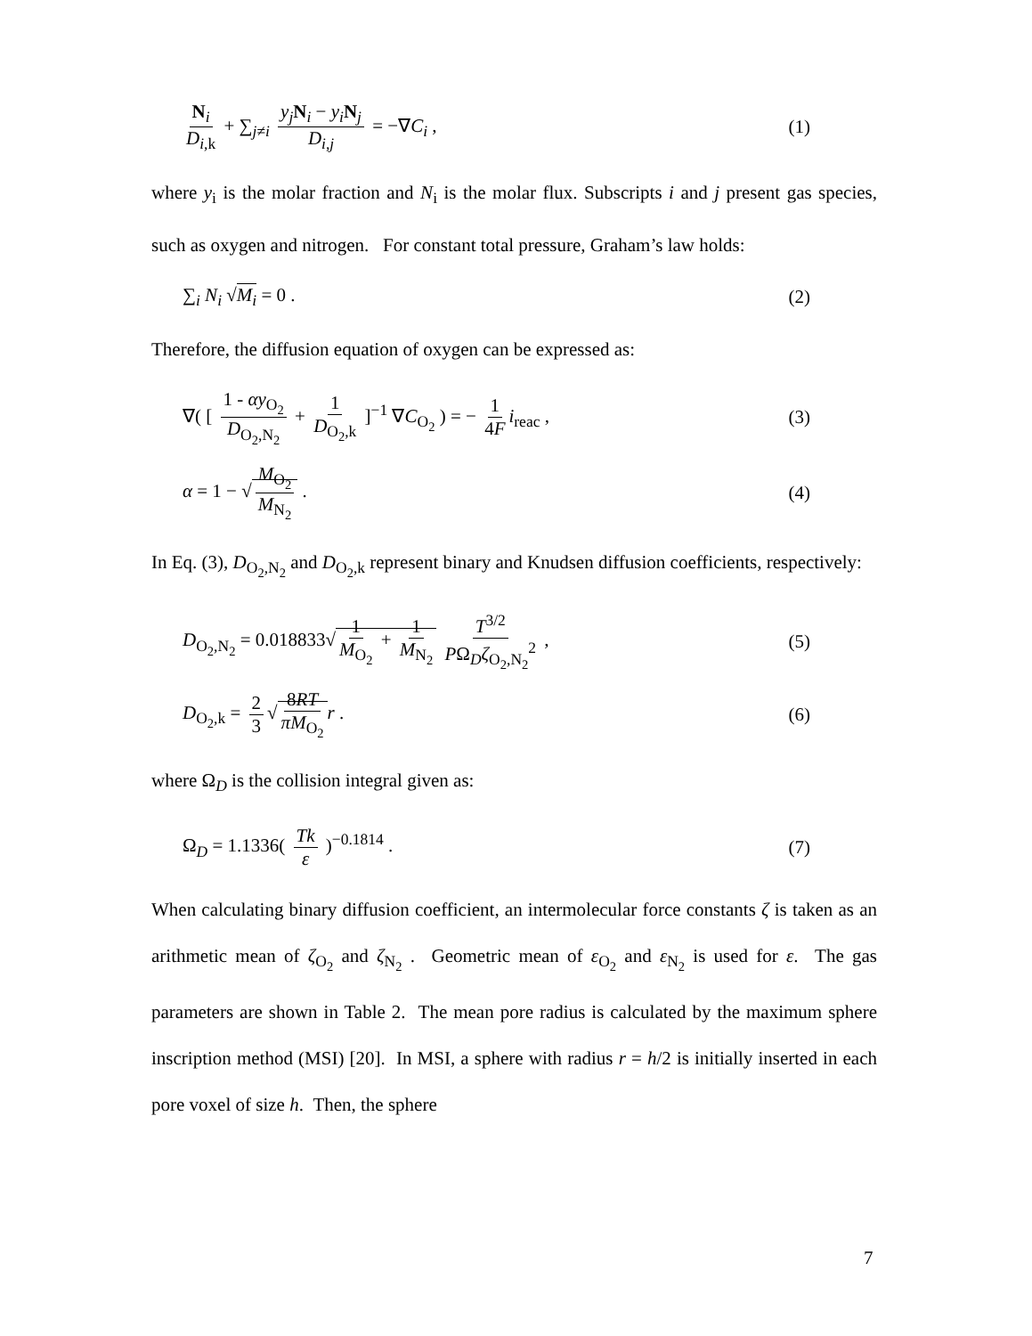N<sub>i</sub> D<sub>i,k</sub> + ∑<sub>j≠i</sub> y<sub>j</sub> N<sub>i</sub> − y<sub>i</sub> N<sub>j</sub> D<sub>i,j</sub> = −∇C<sub>i</sub> , (1)
where y<sub>i</sub> is the molar fraction and N<sub>i</sub> is the molar flux. Subscripts i and j present gas species, such as oxygen and nitrogen. For constant total pressure, Graham’s law holds:
∑<sub>i</sub> N<sub>i</sub> √M<sub>i</sub> = 0 . (2)
Therefore, the diffusion equation of oxygen can be expressed as:
∇( [ 1 - αy<sub>O<sub>2</sub></sub> D<sub>O<sub>2</sub>,N<sub>2</sub></sub> + 1 D<sub>O<sub>2</sub>,k</sub> ]<sup>−1</sup> ∇C<sub>O<sub>2</sub></sub> ) = − 1 4F i<sub>reac</sub> , (3)
α = 1 − √ M<sub>O<sub>2</sub></sub> M<sub>N<sub>2</sub></sub> . (4)
In Eq. (3), D<sub>O<sub>2</sub>,N<sub>2</sub></sub> and D<sub>O<sub>2</sub>,k</sub> represent binary and Knudsen diffusion coefficients, respectively:
D<sub>O<sub>2</sub>,N<sub>2</sub></sub> = 0.018833√ 1 M<sub>O<sub>2</sub></sub> + 1 M<sub>N<sub>2</sub></sub> T<sup>3/2</sup> PΩ<sub>D</sub>ζ<sub>O<sub>2</sub>,N<sub>2</sub></sub><sup>2</sup> , (5)
D<sub>O<sub>2</sub>,k</sub> = 2 3 √ 8RT πM<sub>O<sub>2</sub></sub> r . (6)
where Ω<sub>D</sub> is the collision integral given as:
Ω<sub>D</sub> = 1.1336( Tk ε )<sup>−0.1814</sup> . (7)
When calculating binary diffusion coefficient, an intermolecular force constants ζ is taken as an arithmetic mean of ζ<sub>O<sub>2</sub></sub> and ζ<sub>N<sub>2</sub></sub> . Geometric mean of ε<sub>O<sub>2</sub></sub> and ε<sub>N<sub>2</sub></sub> is used for ε. The gas parameters are shown in Table 2. The mean pore radius is calculated by the maximum sphere inscription method (MSI) [20]. In MSI, a sphere with radius r = h/2 is initially inserted in each pore voxel of size h. Then, the sphere
7